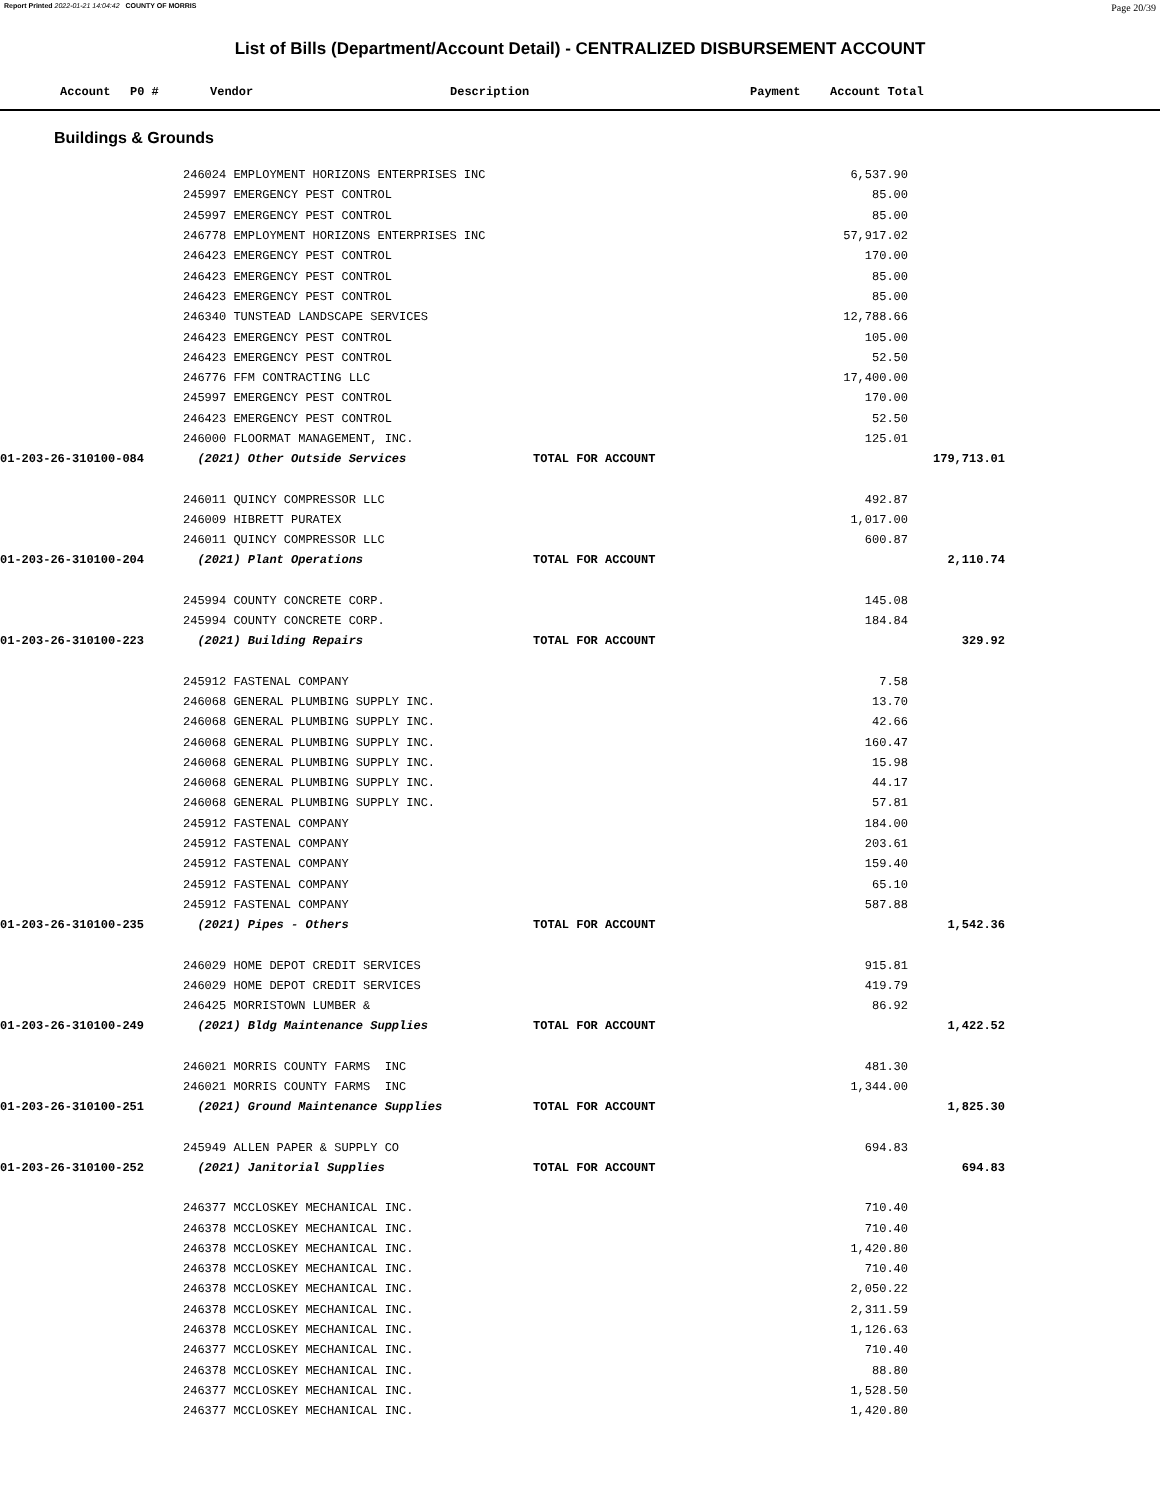Report Printed 2022-01-21 14:04:42 COUNTY OF MORRIS Page 20/39
List of Bills (Department/Account Detail) - CENTRALIZED DISBURSEMENT ACCOUNT
| Account | P0 # | Vendor | Description | Payment | Account Total |
| --- | --- | --- | --- | --- | --- |
Buildings & Grounds
| | 246024 EMPLOYMENT HORIZONS ENTERPRISES INC | | 6,537.90 | | |
| | 245997 EMERGENCY PEST CONTROL | | 85.00 | | |
| | 245997 EMERGENCY PEST CONTROL | | 85.00 | | |
| | 246778 EMPLOYMENT HORIZONS ENTERPRISES INC | | 57,917.02 | | |
| | 246423 EMERGENCY PEST CONTROL | | 170.00 | | |
| | 246423 EMERGENCY PEST CONTROL | | 85.00 | | |
| | 246423 EMERGENCY PEST CONTROL | | 85.00 | | |
| | 246340 TUNSTEAD LANDSCAPE SERVICES | | 12,788.66 | | |
| | 246423 EMERGENCY PEST CONTROL | | 105.00 | | |
| | 246423 EMERGENCY PEST CONTROL | | 52.50 | | |
| | 246776 FFM CONTRACTING LLC | | 17,400.00 | | |
| | 245997 EMERGENCY PEST CONTROL | | 170.00 | | |
| | 246423 EMERGENCY PEST CONTROL | | 52.50 | | |
| | 246000 FLOORMAT MANAGEMENT, INC. | | 125.01 | | |
| 01-203-26-310100-084 | (2021) Other Outside Services | TOTAL FOR ACCOUNT | | 179,713.01 | |
| | 246011 QUINCY COMPRESSOR LLC | | 492.87 | | |
| | 246009 HIBRETT PURATEX | | 1,017.00 | | |
| | 246011 QUINCY COMPRESSOR LLC | | 600.87 | | |
| 01-203-26-310100-204 | (2021) Plant Operations | TOTAL FOR ACCOUNT | | 2,110.74 | |
| | 245994 COUNTY CONCRETE CORP. | | 145.08 | | |
| | 245994 COUNTY CONCRETE CORP. | | 184.84 | | |
| 01-203-26-310100-223 | (2021) Building Repairs | TOTAL FOR ACCOUNT | | 329.92 | |
| | 245912 FASTENAL COMPANY | | 7.58 | | |
| | 246068 GENERAL PLUMBING SUPPLY INC. | | 13.70 | | |
| | 246068 GENERAL PLUMBING SUPPLY INC. | | 42.66 | | |
| | 246068 GENERAL PLUMBING SUPPLY INC. | | 160.47 | | |
| | 246068 GENERAL PLUMBING SUPPLY INC. | | 15.98 | | |
| | 246068 GENERAL PLUMBING SUPPLY INC. | | 44.17 | | |
| | 246068 GENERAL PLUMBING SUPPLY INC. | | 57.81 | | |
| | 245912 FASTENAL COMPANY | | 184.00 | | |
| | 245912 FASTENAL COMPANY | | 203.61 | | |
| | 245912 FASTENAL COMPANY | | 159.40 | | |
| | 245912 FASTENAL COMPANY | | 65.10 | | |
| | 245912 FASTENAL COMPANY | | 587.88 | | |
| 01-203-26-310100-235 | (2021) Pipes - Others | TOTAL FOR ACCOUNT | | 1,542.36 | |
| | 246029 HOME DEPOT CREDIT SERVICES | | 915.81 | | |
| | 246029 HOME DEPOT CREDIT SERVICES | | 419.79 | | |
| | 246425 MORRISTOWN LUMBER & | | 86.92 | | |
| 01-203-26-310100-249 | (2021) Bldg Maintenance Supplies | TOTAL FOR ACCOUNT | | 1,422.52 | |
| | 246021 MORRIS COUNTY FARMS INC | | 481.30 | | |
| | 246021 MORRIS COUNTY FARMS INC | | 1,344.00 | | |
| 01-203-26-310100-251 | (2021) Ground Maintenance Supplies | TOTAL FOR ACCOUNT | | 1,825.30 | |
| | 245949 ALLEN PAPER & SUPPLY CO | | 694.83 | | |
| 01-203-26-310100-252 | (2021) Janitorial Supplies | TOTAL FOR ACCOUNT | | 694.83 | |
| | 246377 MCCLOSKEY MECHANICAL INC. | | 710.40 | | |
| | 246378 MCCLOSKEY MECHANICAL INC. | | 710.40 | | |
| | 246378 MCCLOSKEY MECHANICAL INC. | | 1,420.80 | | |
| | 246378 MCCLOSKEY MECHANICAL INC. | | 710.40 | | |
| | 246378 MCCLOSKEY MECHANICAL INC. | | 2,050.22 | | |
| | 246378 MCCLOSKEY MECHANICAL INC. | | 2,311.59 | | |
| | 246378 MCCLOSKEY MECHANICAL INC. | | 1,126.63 | | |
| | 246377 MCCLOSKEY MECHANICAL INC. | | 710.40 | | |
| | 246378 MCCLOSKEY MECHANICAL INC. | | 88.80 | | |
| | 246377 MCCLOSKEY MECHANICAL INC. | | 1,528.50 | | |
| | 246377 MCCLOSKEY MECHANICAL INC. | | 1,420.80 | | |